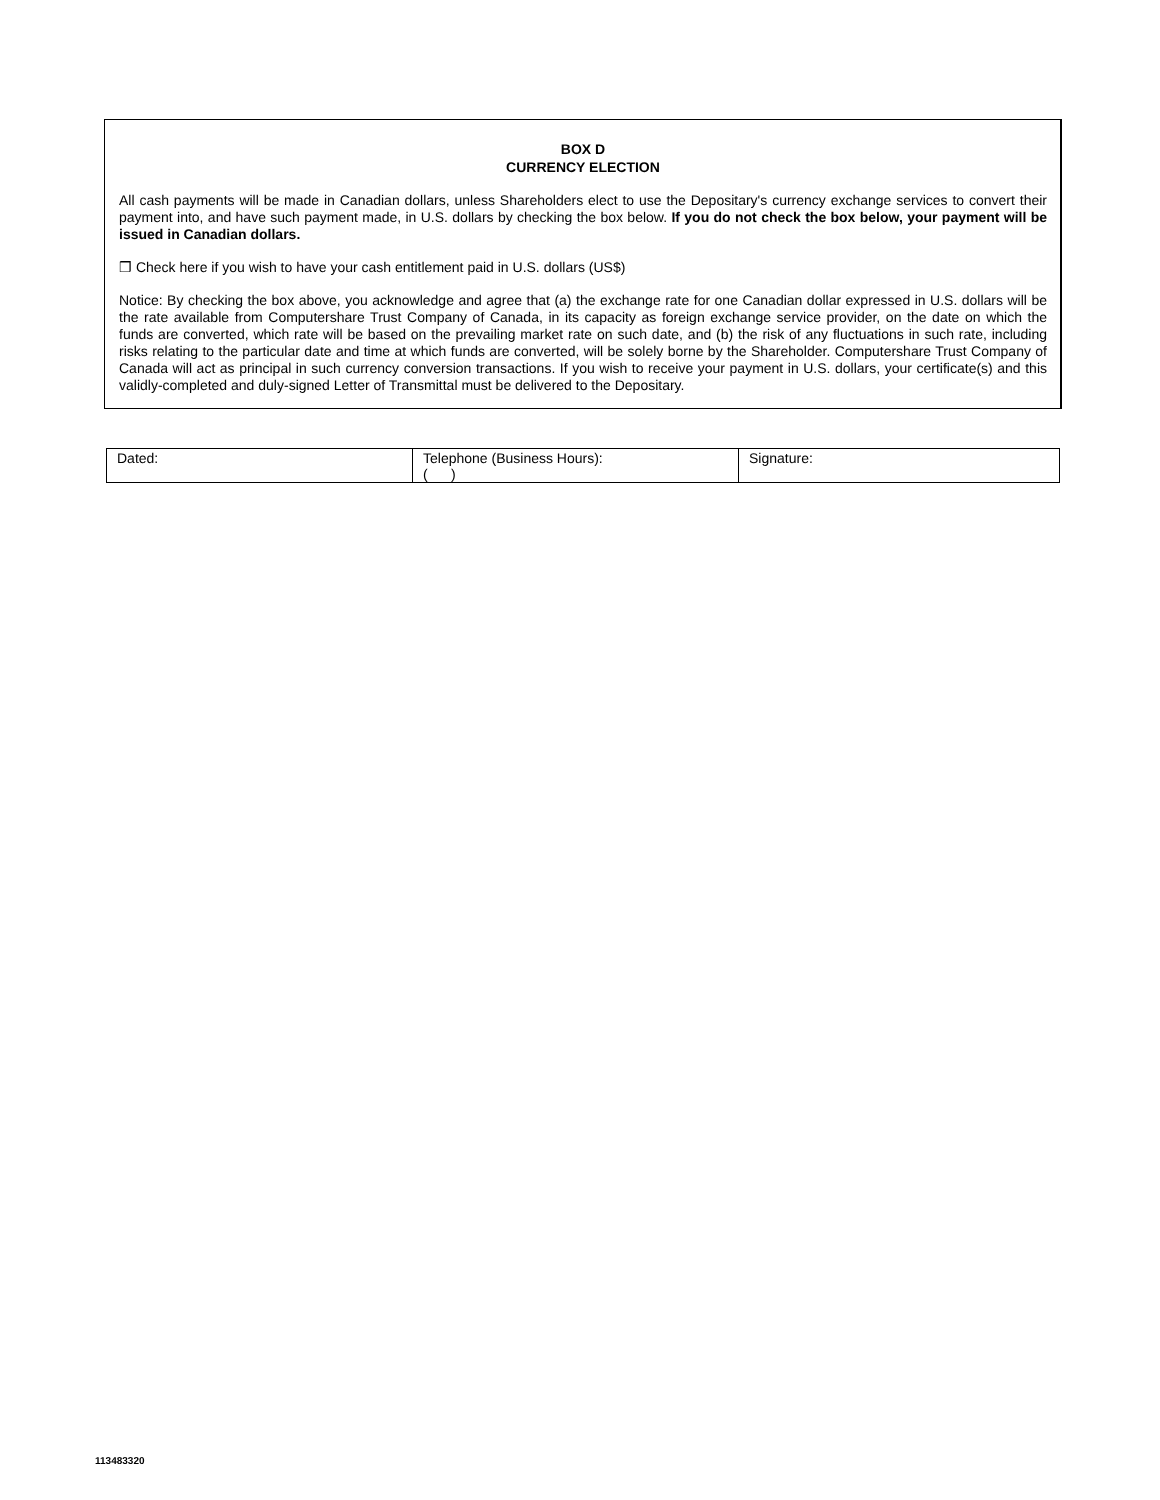BOX D
CURRENCY ELECTION
All cash payments will be made in Canadian dollars, unless Shareholders elect to use the Depositary's currency exchange services to convert their payment into, and have such payment made, in U.S. dollars by checking the box below. If you do not check the box below, your payment will be issued in Canadian dollars.
❒ Check here if you wish to have your cash entitlement paid in U.S. dollars (US$)
Notice: By checking the box above, you acknowledge and agree that (a) the exchange rate for one Canadian dollar expressed in U.S. dollars will be the rate available from Computershare Trust Company of Canada, in its capacity as foreign exchange service provider, on the date on which the funds are converted, which rate will be based on the prevailing market rate on such date, and (b) the risk of any fluctuations in such rate, including risks relating to the particular date and time at which funds are converted, will be solely borne by the Shareholder. Computershare Trust Company of Canada will act as principal in such currency conversion transactions. If you wish to receive your payment in U.S. dollars, your certificate(s) and this validly-completed and duly-signed Letter of Transmittal must be delivered to the Depositary.
| Dated: | Telephone (Business Hours): ( ) | Signature: |
113483320